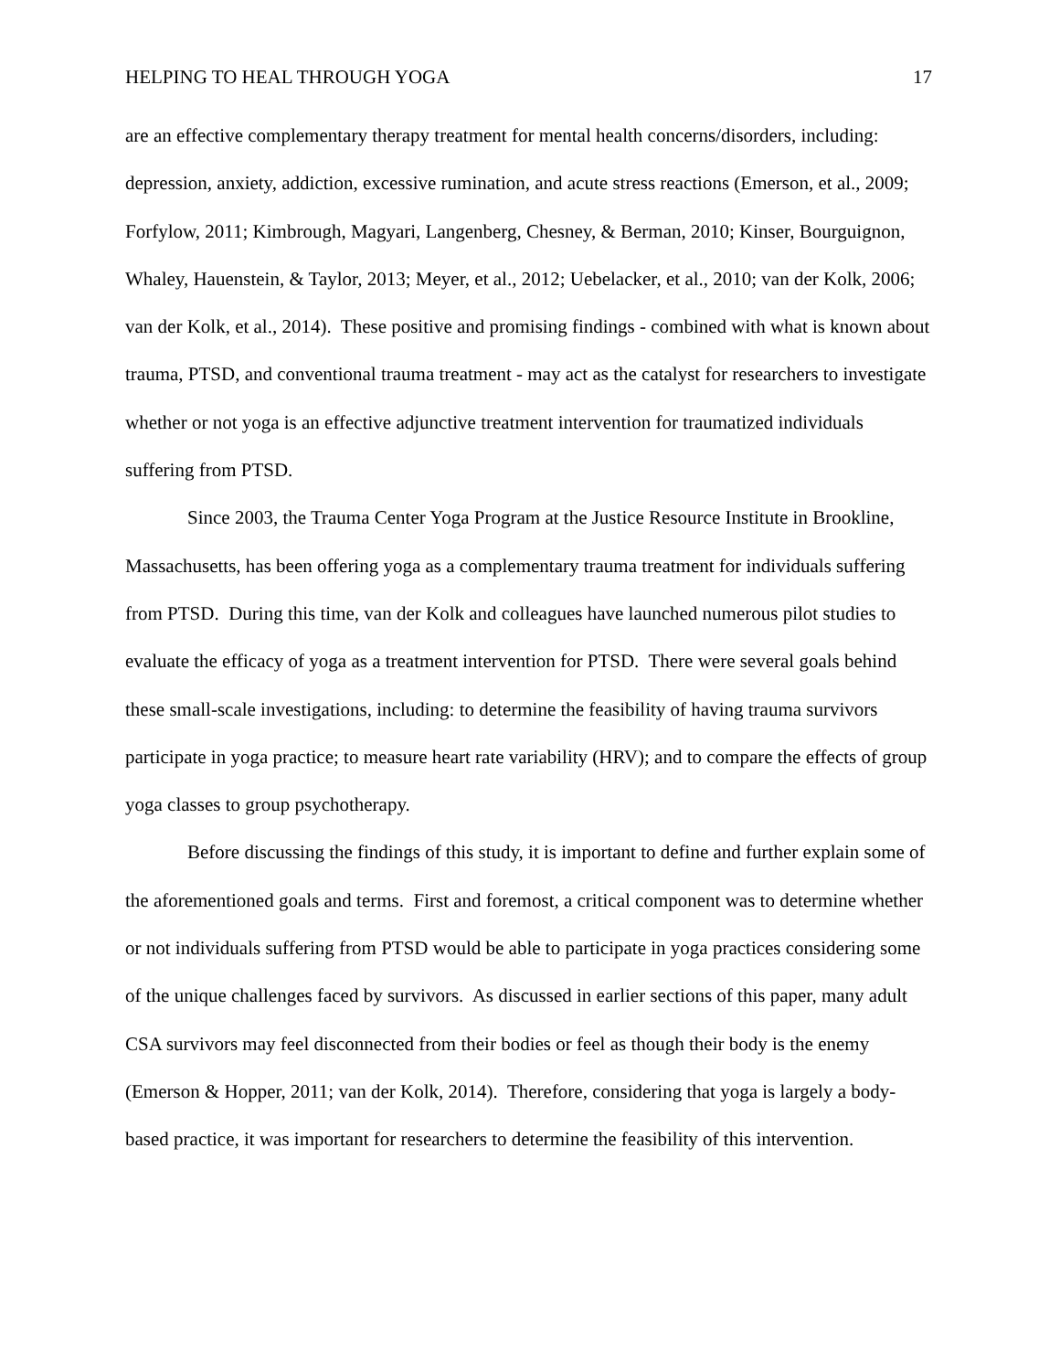HELPING TO HEAL THROUGH YOGA 17
are an effective complementary therapy treatment for mental health concerns/disorders, including: depression, anxiety, addiction, excessive rumination, and acute stress reactions (Emerson, et al., 2009; Forfylow, 2011; Kimbrough, Magyari, Langenberg, Chesney, & Berman, 2010; Kinser, Bourguignon, Whaley, Hauenstein, & Taylor, 2013; Meyer, et al., 2012; Uebelacker, et al., 2010; van der Kolk, 2006; van der Kolk, et al., 2014). These positive and promising findings - combined with what is known about trauma, PTSD, and conventional trauma treatment - may act as the catalyst for researchers to investigate whether or not yoga is an effective adjunctive treatment intervention for traumatized individuals suffering from PTSD.
Since 2003, the Trauma Center Yoga Program at the Justice Resource Institute in Brookline, Massachusetts, has been offering yoga as a complementary trauma treatment for individuals suffering from PTSD. During this time, van der Kolk and colleagues have launched numerous pilot studies to evaluate the efficacy of yoga as a treatment intervention for PTSD. There were several goals behind these small-scale investigations, including: to determine the feasibility of having trauma survivors participate in yoga practice; to measure heart rate variability (HRV); and to compare the effects of group yoga classes to group psychotherapy.
Before discussing the findings of this study, it is important to define and further explain some of the aforementioned goals and terms. First and foremost, a critical component was to determine whether or not individuals suffering from PTSD would be able to participate in yoga practices considering some of the unique challenges faced by survivors. As discussed in earlier sections of this paper, many adult CSA survivors may feel disconnected from their bodies or feel as though their body is the enemy (Emerson & Hopper, 2011; van der Kolk, 2014). Therefore, considering that yoga is largely a body-based practice, it was important for researchers to determine the feasibility of this intervention.